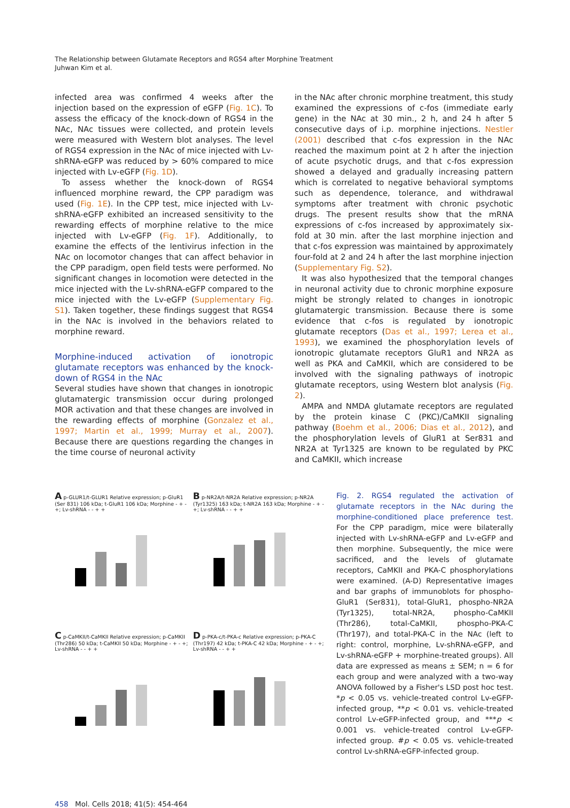The Relationship between Glutamate Receptors and RGS4 after Morphine Treatment
Juhwan Kim et al.
infected area was confirmed 4 weeks after the injection based on the expression of eGFP (Fig. 1C). To assess the efficacy of the knock-down of RGS4 in the NAc, NAc tissues were collected, and protein levels were measured with Western blot analyses. The level of RGS4 expression in the NAc of mice injected with Lv-shRNA-eGFP was reduced by > 60% compared to mice injected with Lv-eGFP (Fig. 1D).
To assess whether the knock-down of RGS4 influenced morphine reward, the CPP paradigm was used (Fig. 1E). In the CPP test, mice injected with Lv-shRNA-eGFP exhibited an increased sensitivity to the rewarding effects of morphine relative to the mice injected with Lv-eGFP (Fig. 1F). Additionally, to examine the effects of the lentivirus infection in the NAc on locomotor changes that can affect behavior in the CPP paradigm, open field tests were performed. No significant changes in locomotion were detected in the mice injected with the Lv-shRNA-eGFP compared to the mice injected with the Lv-eGFP (Supplementary Fig. S1). Taken together, these findings suggest that RGS4 in the NAc is involved in the behaviors related to morphine reward.
Morphine-induced activation of ionotropic glutamate receptors was enhanced by the knock-down of RGS4 in the NAc
Several studies have shown that changes in ionotropic glutamatergic transmission occur during prolonged MOR activation and that these changes are involved in the rewarding effects of morphine (Gonzalez et al., 1997; Martin et al., 1999; Murray et al., 2007). Because there are questions regarding the changes in the time course of neuronal activity
in the NAc after chronic morphine treatment, this study examined the expressions of c-fos (immediate early gene) in the NAc at 30 min., 2 h, and 24 h after 5 consecutive days of i.p. morphine injections. Nestler (2001) described that c-fos expression in the NAc reached the maximum point at 2 h after the injection of acute psychotic drugs, and that c-fos expression showed a delayed and gradually increasing pattern which is correlated to negative behavioral symptoms such as dependence, tolerance, and withdrawal symptoms after treatment with chronic psychotic drugs. The present results show that the mRNA expressions of c-fos increased by approximately six-fold at 30 min. after the last morphine injection and that c-fos expression was maintained by approximately four-fold at 2 and 24 h after the last morphine injection (Supplementary Fig. S2).
It was also hypothesized that the temporal changes in neuronal activity due to chronic morphine exposure might be strongly related to changes in ionotropic glutamatergic transmission. Because there is some evidence that c-fos is regulated by ionotropic glutamate receptors (Das et al., 1997; Lerea et al., 1993), we examined the phosphorylation levels of ionotropic glutamate receptors GluR1 and NR2A as well as PKA and CaMKII, which are considered to be involved with the signaling pathways of inotropic glutamate receptors, using Western blot analysis (Fig. 2).
AMPA and NMDA glutamate receptors are regulated by the protein kinase C (PKC)/CaMKII signaling pathway (Boehm et al., 2006; Dias et al., 2012), and the phosphorylation levels of GluR1 at Ser831 and NR2A at Tyr1325 are known to be regulated by PKC and CaMKII, which increase
A p-GLUR1/t-GLUR1 Relative expression; p-GluR1 (Ser 831) 106 kDa; t-GluR1 106 kDa; Morphine - + - +; Lv-shRNA - - + +
B p-NR2A/t-NR2A Relative expression; p-NR2A (Tyr1325) 163 kDa; t-NR2A 163 kDa; Morphine - + - +; Lv-shRNA - - + +
C p-CaMKII/t-CaMKII Relative expression; p-CaMKII (Thr286) 50 kDa; t-CaMKII 50 kDa; Morphine - + - +; Lv-shRNA - - + +
D p-PKA-c/t-PKA-c Relative expression; p-PKA-C (Thr197) 42 kDa; t-PKA-C 42 kDa; Morphine - + - +; Lv-shRNA - - + +
Fig. 2. RGS4 regulated the activation of glutamate receptors in the NAc during the morphine-conditioned place preference test. For the CPP paradigm, mice were bilaterally injected with Lv-shRNA-eGFP and Lv-eGFP and then morphine. Subsequently, the mice were sacrificed, and the levels of glutamate receptors, CaMKII and PKA-C phosphorylations were examined. (A-D) Representative images and bar graphs of immunoblots for phospho-GluR1 (Ser831), total-GluR1, phospho-NR2A (Tyr1325), total-NR2A, phospho-CaMKII (Thr286), total-CaMKII, phospho-PKA-C (Thr197), and total-PKA-C in the NAc (left to right: control, morphine, Lv-shRNA-eGFP, and Lv-shRNA-eGFP + morphine-treated groups). All data are expressed as means ± SEM; n = 6 for each group and were analyzed with a two-way ANOVA followed by a Fisher's LSD post hoc test. *p < 0.05 vs. vehicle-treated control Lv-eGFP-infected group, **p < 0.01 vs. vehicle-treated control Lv-eGFP-infected group, and ***p < 0.001 vs. vehicle-treated control Lv-eGFP-infected group. #p < 0.05 vs. vehicle-treated control Lv-shRNA-eGFP-infected group.
458 Mol. Cells 2018; 41(5): 454-464